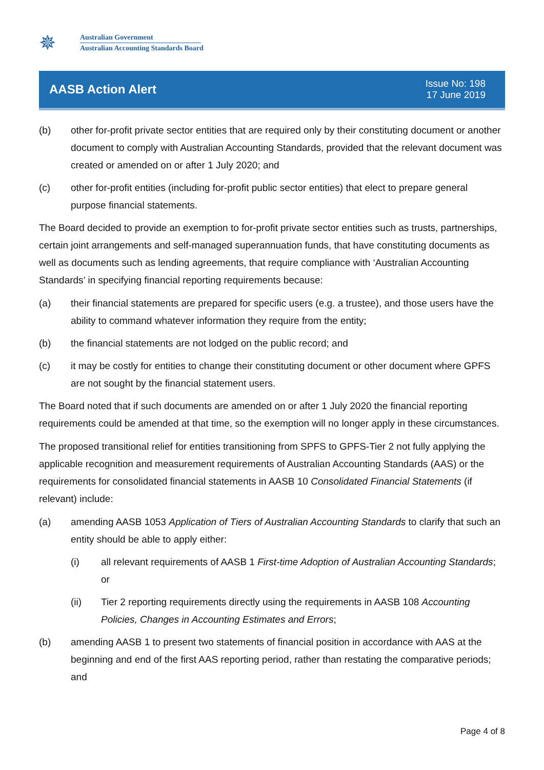✵
Australian Government
Australian Accounting Standards Board
AASB Action Alert
Issue No: 198
17 June 2019
(b) other for-profit private sector entities that are required only by their constituting document or another document to comply with Australian Accounting Standards, provided that the relevant document was created or amended on or after 1 July 2020; and
(c) other for-profit entities (including for-profit public sector entities) that elect to prepare general purpose financial statements.
The Board decided to provide an exemption to for-profit private sector entities such as trusts, partnerships, certain joint arrangements and self-managed superannuation funds, that have constituting documents as well as documents such as lending agreements, that require compliance with ‘Australian Accounting Standards’ in specifying financial reporting requirements because:
(a) their financial statements are prepared for specific users (e.g. a trustee), and those users have the ability to command whatever information they require from the entity;
(b) the financial statements are not lodged on the public record; and
(c) it may be costly for entities to change their constituting document or other document where GPFS are not sought by the financial statement users.
The Board noted that if such documents are amended on or after 1 July 2020 the financial reporting requirements could be amended at that time, so the exemption will no longer apply in these circumstances.
The proposed transitional relief for entities transitioning from SPFS to GPFS-Tier 2 not fully applying the applicable recognition and measurement requirements of Australian Accounting Standards (AAS) or the requirements for consolidated financial statements in AASB 10 Consolidated Financial Statements (if relevant) include:
(a) amending AASB 1053 Application of Tiers of Australian Accounting Standards to clarify that such an entity should be able to apply either:
(i) all relevant requirements of AASB 1 First-time Adoption of Australian Accounting Standards; or
(ii) Tier 2 reporting requirements directly using the requirements in AASB 108 Accounting Policies, Changes in Accounting Estimates and Errors;
(b) amending AASB 1 to present two statements of financial position in accordance with AAS at the beginning and end of the first AAS reporting period, rather than restating the comparative periods; and
Page 4 of 8